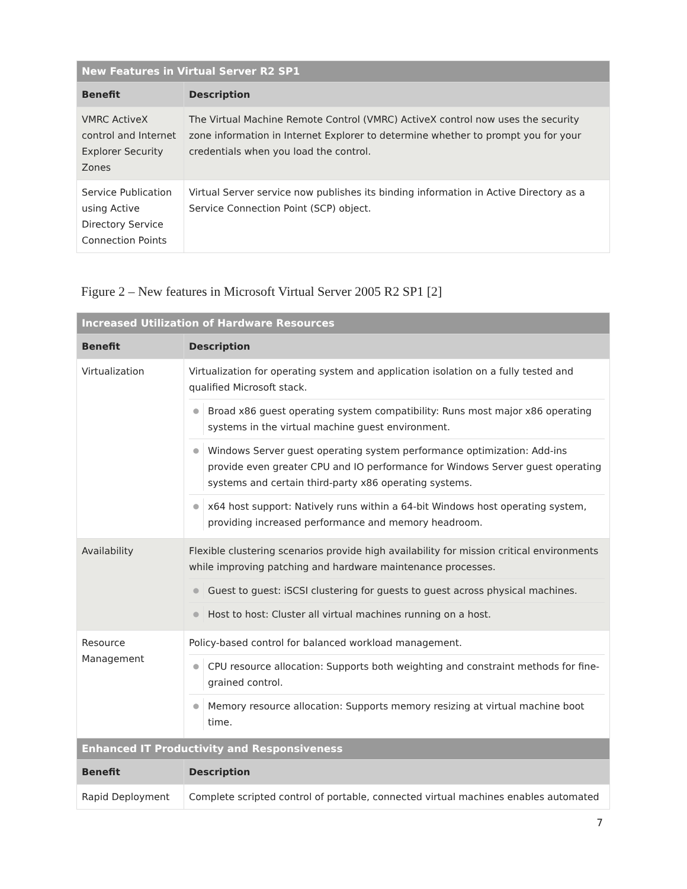| New Features in Virtual Server R2 SP1 | |
| --- | --- |
| Benefit | Description |
| VMRC ActiveX control and Internet Explorer Security Zones | The Virtual Machine Remote Control (VMRC) ActiveX control now uses the security zone information in Internet Explorer to determine whether to prompt you for your credentials when you load the control. |
| Service Publication using Active Directory Service Connection Points | Virtual Server service now publishes its binding information in Active Directory as a Service Connection Point (SCP) object. |
Figure 2 – New features in Microsoft Virtual Server 2005 R2 SP1 [2]
| Increased Utilization of Hardware Resources | |
| --- | --- |
| Benefit | Description |
| Virtualization | Virtualization for operating system and application isolation on a fully tested and qualified Microsoft stack. ● Broad x86 guest operating system compatibility: Runs most major x86 operating systems in the virtual machine guest environment. ● Windows Server guest operating system performance optimization: Add-ins provide even greater CPU and IO performance for Windows Server guest operating systems and certain third-party x86 operating systems. ● x64 host support: Natively runs within a 64-bit Windows host operating system, providing increased performance and memory headroom. |
| Availability | Flexible clustering scenarios provide high availability for mission critical environments while improving patching and hardware maintenance processes. ● Guest to guest: iSCSI clustering for guests to guest across physical machines. ● Host to host: Cluster all virtual machines running on a host. |
| Resource Management | Policy-based control for balanced workload management. ● CPU resource allocation: Supports both weighting and constraint methods for fine-grained control. ● Memory resource allocation: Supports memory resizing at virtual machine boot time. |
| Enhanced IT Productivity and Responsiveness | |
| Benefit | Description |
| Rapid Deployment | Complete scripted control of portable, connected virtual machines enables automated |
7